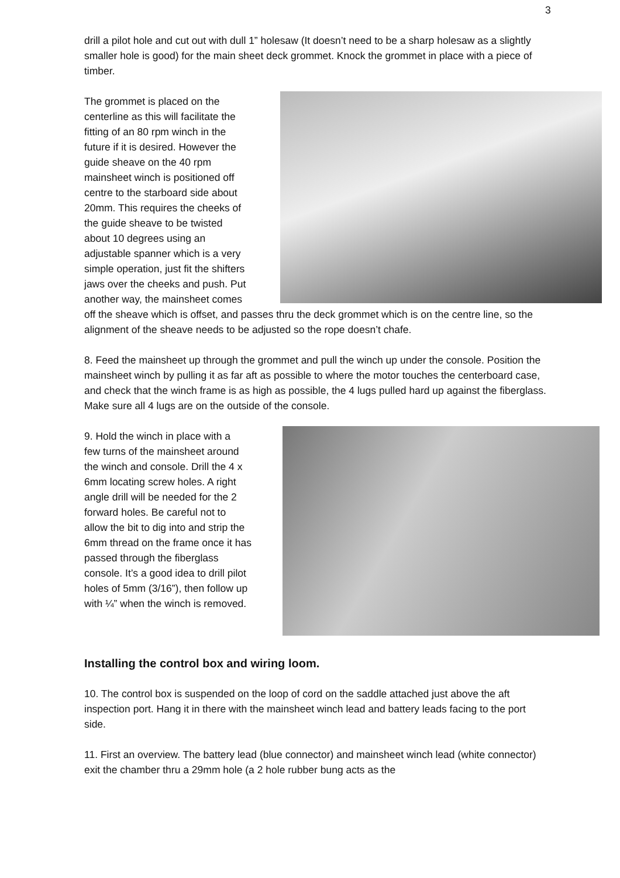3
drill a pilot hole and cut out with dull 1” holesaw (It doesn’t need to be a sharp holesaw as a slightly smaller hole is good) for the main sheet deck grommet. Knock the grommet in place with a piece of timber.
The grommet is placed on the
centerline as this will facilitate the
fitting of an 80 rpm winch in the
future if it is desired. However the
guide sheave on the 40 rpm
mainsheet winch is positioned off
centre to the starboard side about
20mm. This requires the cheeks of
the guide sheave to be twisted
about 10 degrees using an
adjustable spanner which is a very
simple operation, just fit the shifters
jaws over the cheeks and push. Put
another way, the mainsheet comes
off the sheave which is offset, and passes thru the deck grommet which is on the centre line, so the alignment of the sheave needs to be adjusted so the rope doesn’t chafe.
8. Feed the mainsheet up through the grommet and pull the winch up under the console. Position the mainsheet winch by pulling it as far aft as possible to where the motor touches the centerboard case, and check that the winch frame is as high as possible, the 4 lugs pulled hard up against the fiberglass. Make sure all 4 lugs are on the outside of the console.
9. Hold the winch in place with a
few turns of the mainsheet around
the winch and console. Drill the 4 x
6mm locating screw holes. A right
angle drill will be needed for the 2
forward holes. Be careful not to
allow the bit to dig into and strip the
6mm thread on the frame once it has
passed through the fiberglass
console. It’s a good idea to drill pilot
holes of 5mm (3/16”), then follow up
with ¼” when the winch is removed.
Installing the control box and wiring loom.
10. The control box is suspended on the loop of cord on the saddle attached just above the aft inspection port. Hang it in there with the mainsheet winch lead and battery leads facing to the port side.
11. First an overview. The battery lead (blue connector) and mainsheet winch lead (white connector) exit the chamber thru a 29mm hole (a 2 hole rubber bung acts as the